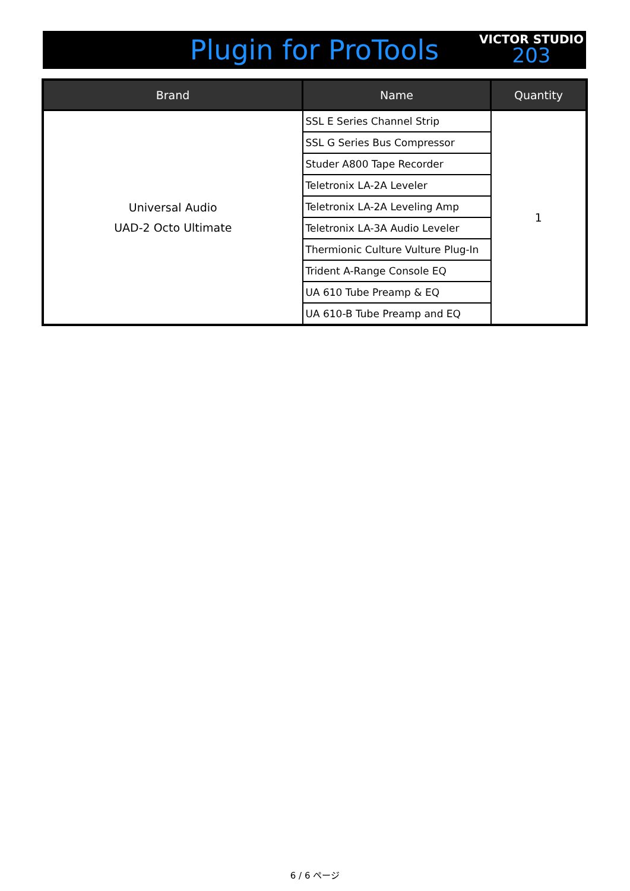Plugin for ProTools
VICTOR STUDIO
203
| Brand | Name | Quantity |
| --- | --- | --- |
| Universal Audio UAD-2 Octo Ultimate | SSL E Series Channel Strip | 1 |
| | SSL G Series Bus Compressor | |
| | Studer A800 Tape Recorder | |
| | Teletronix LA-2A Leveler | |
| | Teletronix LA-2A Leveling Amp | |
| | Teletronix LA-3A Audio Leveler | |
| | Thermionic Culture Vulture Plug-In | |
| | Trident A-Range Console EQ | |
| | UA 610 Tube Preamp & EQ | |
| | UA 610-B Tube Preamp and EQ | |
6 / 6 ページ